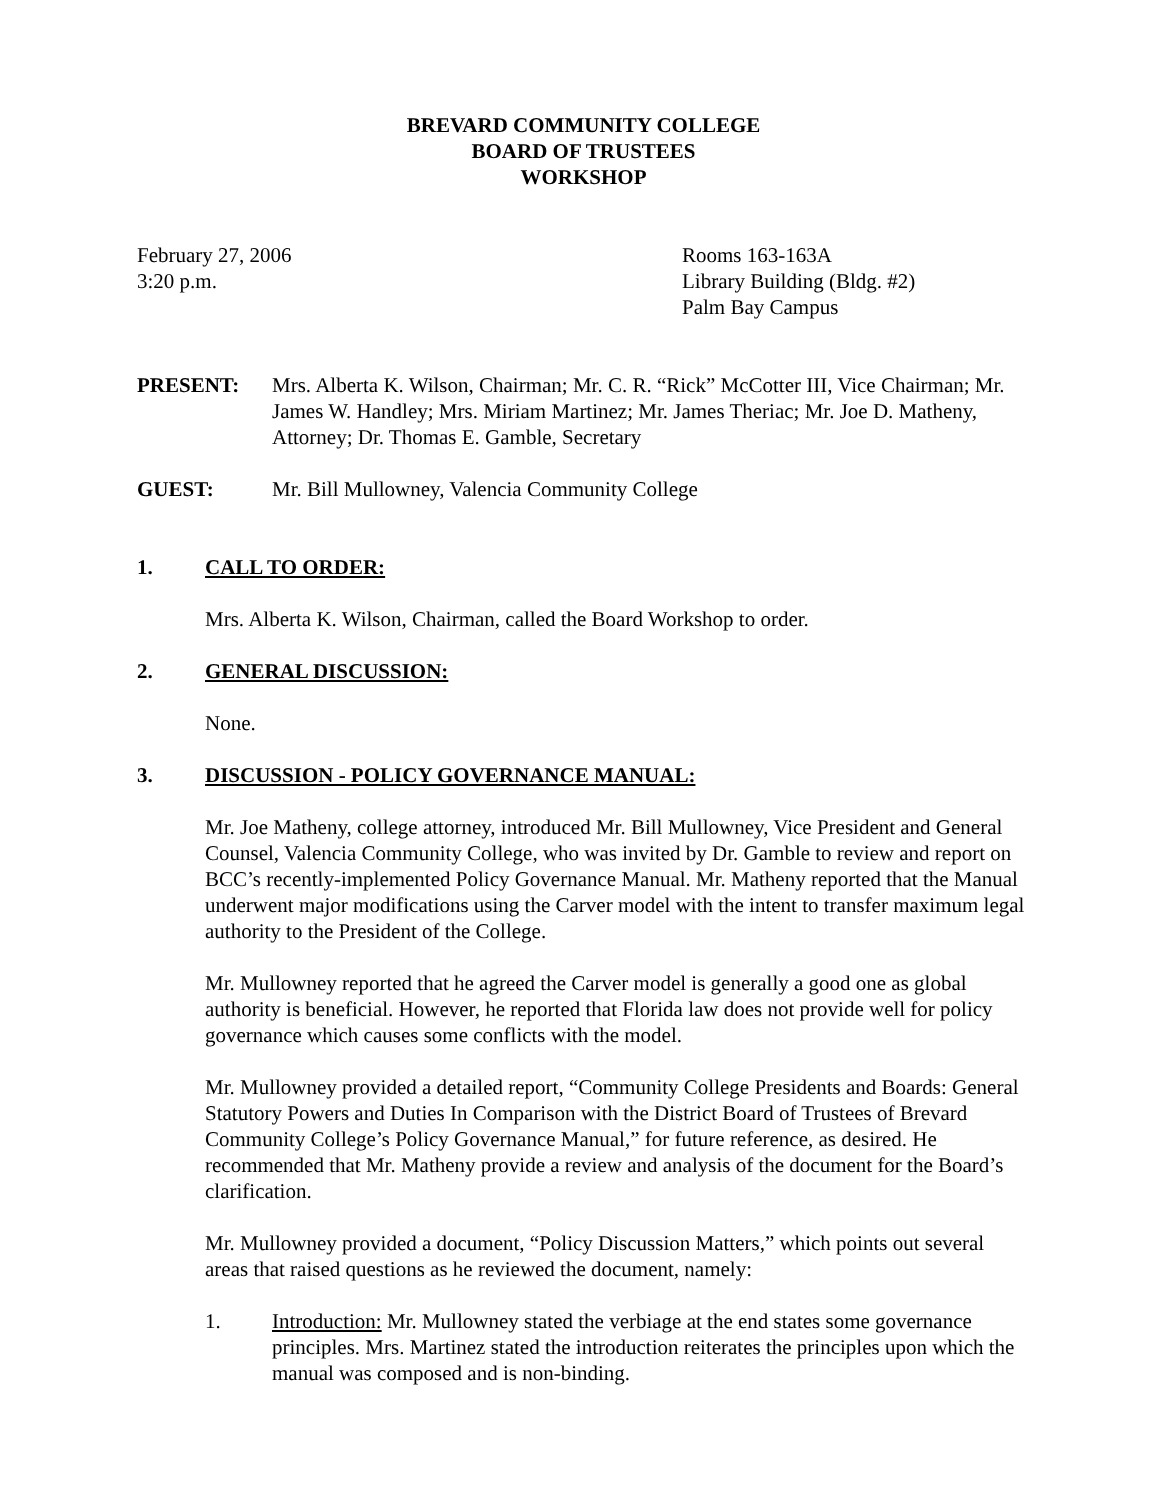BREVARD COMMUNITY COLLEGE
BOARD OF TRUSTEES
WORKSHOP
February 27, 2006
3:20 p.m.
Rooms 163-163A
Library Building (Bldg. #2)
Palm Bay Campus
PRESENT: Mrs. Alberta K. Wilson, Chairman; Mr. C. R. “Rick” McCotter III, Vice Chairman; Mr. James W. Handley; Mrs. Miriam Martinez; Mr. James Theriac; Mr. Joe D. Matheny, Attorney; Dr. Thomas E. Gamble, Secretary
GUEST: Mr. Bill Mullowney, Valencia Community College
1. CALL TO ORDER:
Mrs. Alberta K. Wilson, Chairman, called the Board Workshop to order.
2. GENERAL DISCUSSION:
None.
3. DISCUSSION - POLICY GOVERNANCE MANUAL:
Mr. Joe Matheny, college attorney, introduced Mr. Bill Mullowney, Vice President and General Counsel, Valencia Community College, who was invited by Dr. Gamble to review and report on BCC’s recently-implemented Policy Governance Manual. Mr. Matheny reported that the Manual underwent major modifications using the Carver model with the intent to transfer maximum legal authority to the President of the College.
Mr. Mullowney reported that he agreed the Carver model is generally a good one as global authority is beneficial. However, he reported that Florida law does not provide well for policy governance which causes some conflicts with the model.
Mr. Mullowney provided a detailed report, “Community College Presidents and Boards: General Statutory Powers and Duties In Comparison with the District Board of Trustees of Brevard Community College’s Policy Governance Manual,” for future reference, as desired. He recommended that Mr. Matheny provide a review and analysis of the document for the Board’s clarification.
Mr. Mullowney provided a document, “Policy Discussion Matters,” which points out several areas that raised questions as he reviewed the document, namely:
1. Introduction: Mr. Mullowney stated the verbiage at the end states some governance principles. Mrs. Martinez stated the introduction reiterates the principles upon which the manual was composed and is non-binding.